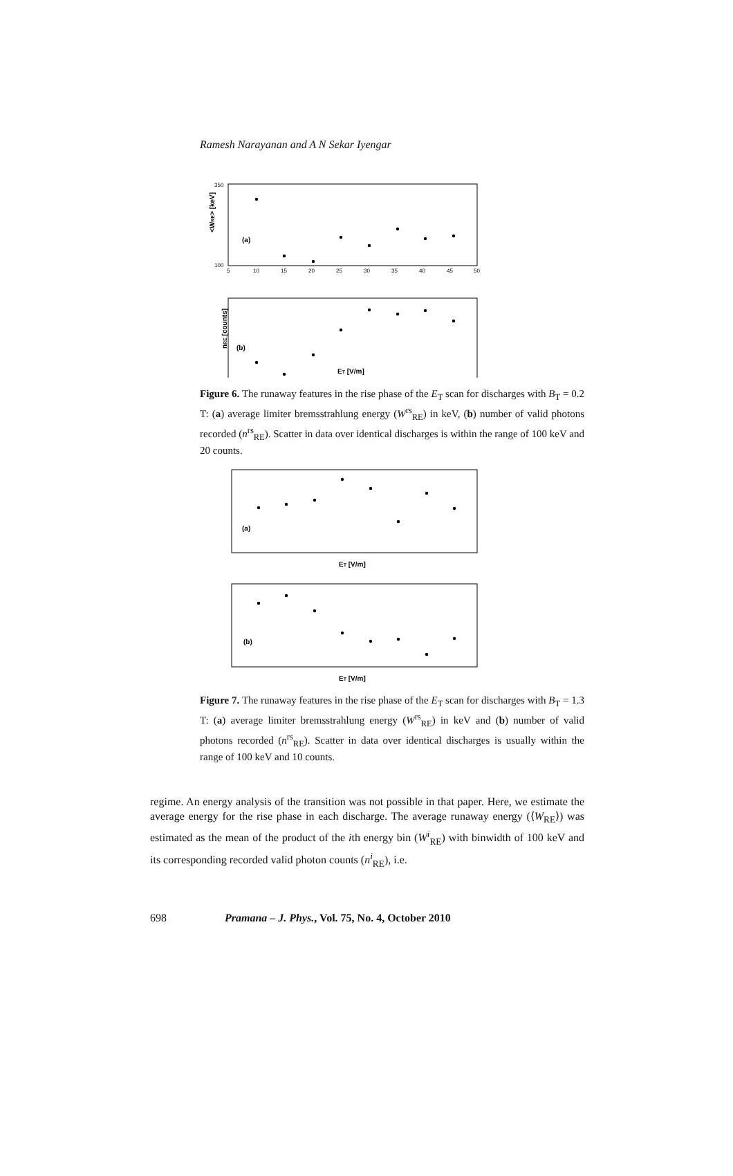Ramesh Narayanan and A N Sekar Iyengar
<WRE> [keV]
(a)
350
100
5
10
15
20
25
30
35
40
45
50
nRE [counts]
(b)
ET [V/m]
Figure 6. The runaway features in the rise phase of the E<sub>T</sub> scan for discharges with B<sub>T</sub> = 0.2 T: (a) average limiter bremsstrahlung energy (W<sup>rs</sup><sub>RE</sub>) in keV, (b) number of valid photons recorded (n<sup>rs</sup><sub>RE</sub>). Scatter in data over identical discharges is within the range of 100 keV and 20 counts.
(a)
ET [V/m]
(b)
ET [V/m]
Figure 7. The runaway features in the rise phase of the E<sub>T</sub> scan for discharges with B<sub>T</sub> = 1.3 T: (a) average limiter bremsstrahlung energy (W<sup>rs</sup><sub>RE</sub>) in keV and (b) number of valid photons recorded (n<sup>rs</sup><sub>RE</sub>). Scatter in data over identical discharges is usually within the range of 100 keV and 10 counts.
regime. An energy analysis of the transition was not possible in that paper. Here, we estimate the average energy for the rise phase in each discharge. The average runaway energy (⟨W<sub>RE</sub>⟩) was estimated as the mean of the product of the ith energy bin (W<sup>i</sup><sub>RE</sub>) with binwidth of 100 keV and its corresponding recorded valid photon counts (n<sup>i</sup><sub>RE</sub>), i.e.
698 Pramana – J. Phys., Vol. 75, No. 4, October 2010